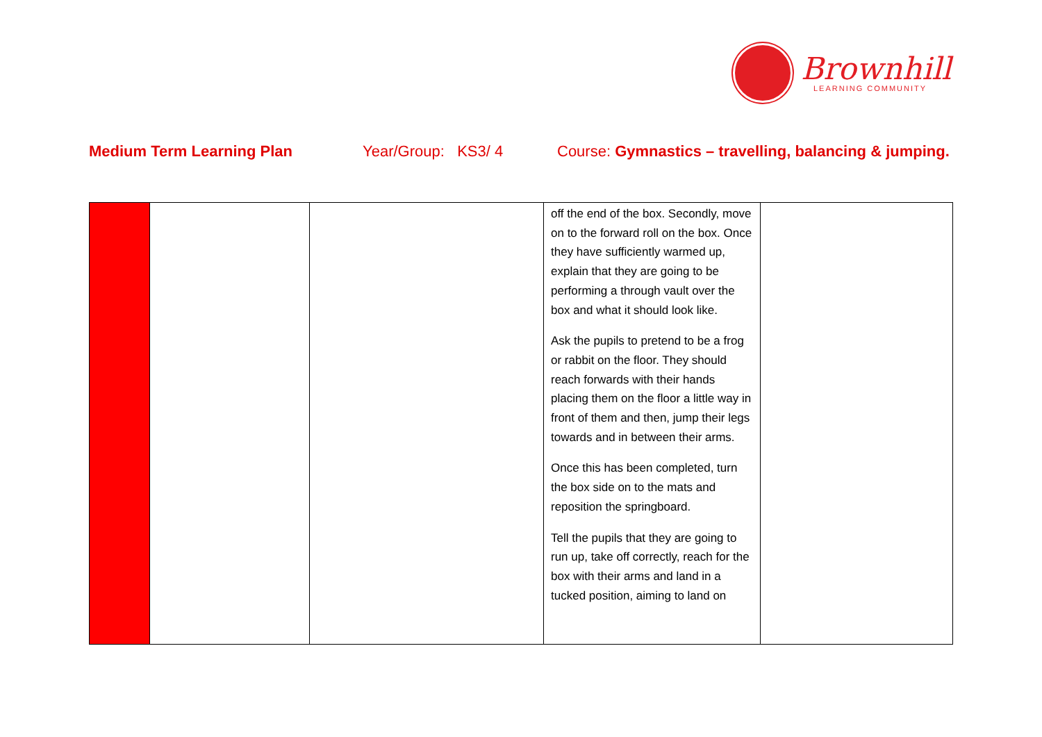Brownhill
LEARNING COMMUNITY
Medium Term Learning Plan Year/Group: KS3/ 4 Course: Gymnastics – travelling, balancing & jumping.
| | | | off the end of the box. Secondly, move on to the forward roll on the box. Once they have sufficiently warmed up, explain that they are going to be performing a through vault over the box and what it should look like. Ask the pupils to pretend to be a frog or rabbit on the floor. They should reach forwards with their hands placing them on the floor a little way in front of them and then, jump their legs towards and in between their arms. Once this has been completed, turn the box side on to the mats and reposition the springboard. Tell the pupils that they are going to run up, take off correctly, reach for the box with their arms and land in a tucked position, aiming to land on | |